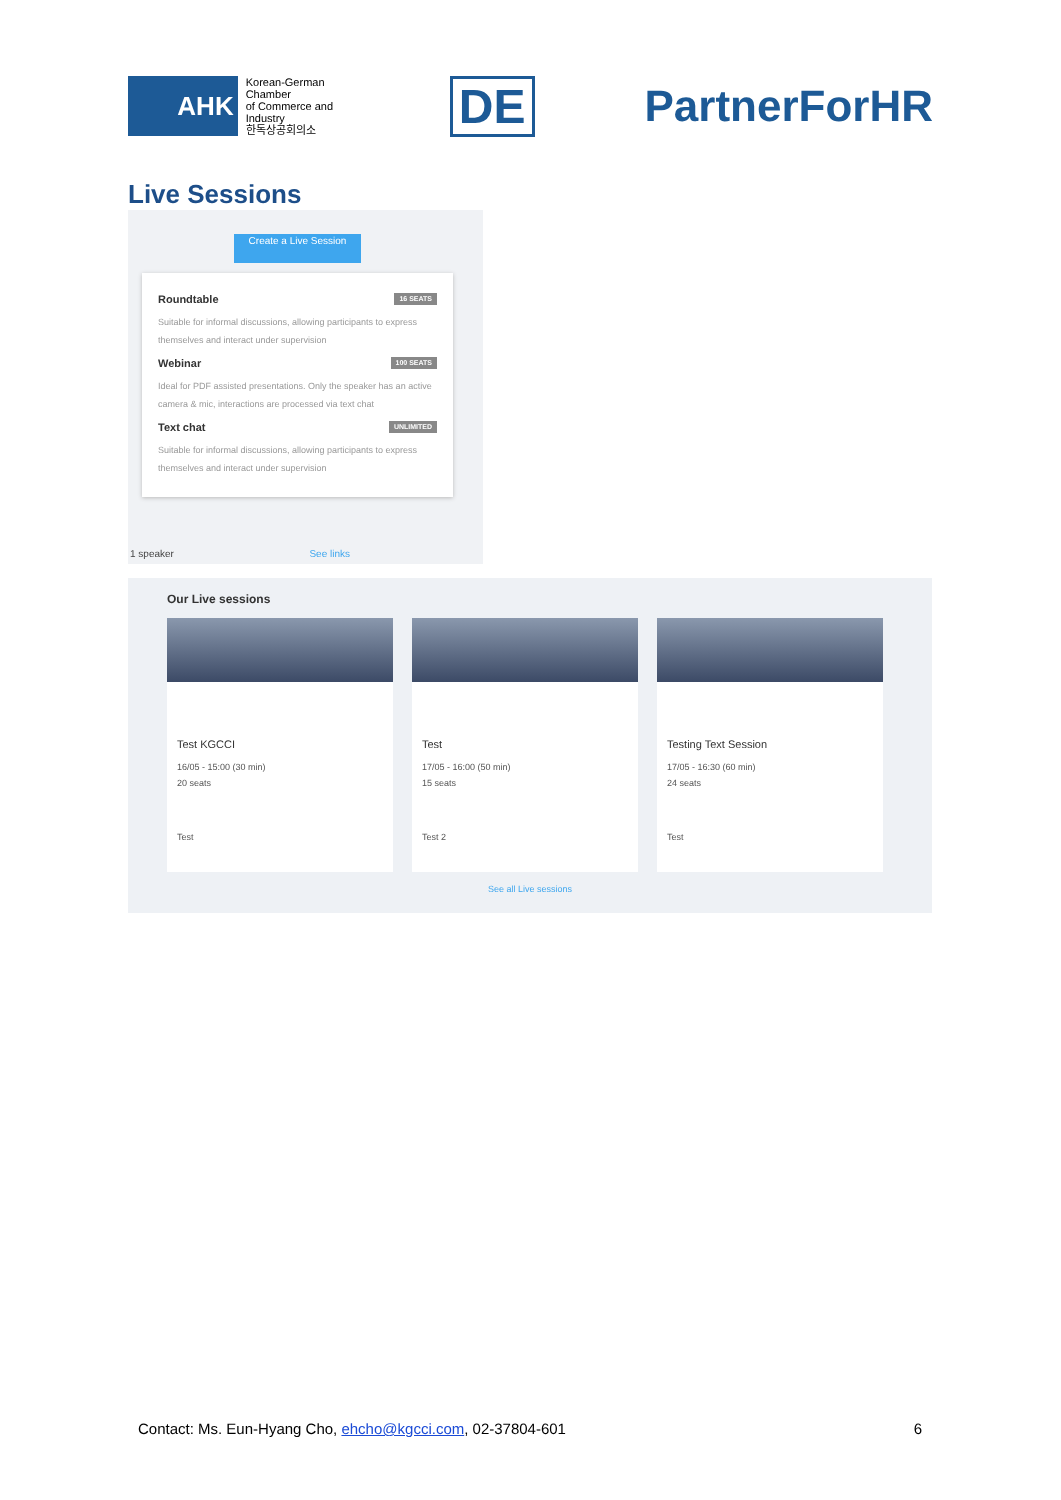AHK
Korean-German Chamber
of Commerce and Industry
한독상공회의소
DE PartnerForHR
Live Sessions
Create a Live Session
Roundtable 16 SEATS
Suitable for informal discussions, allowing participants to express themselves and interact under supervision
Webinar 100 SEATS
Ideal for PDF assisted presentations. Only the speaker has an active camera & mic, interactions are processed via text chat
Text chat UNLIMITED
Suitable for informal discussions, allowing participants to express themselves and interact under supervision
1 speaker See links
Our Live sessions
Test KGCCI
16/05 - 15:00 (30 min)
20 seats
Test
Test
17/05 - 16:00 (50 min)
15 seats
Test 2
Testing Text Session
17/05 - 16:30 (60 min)
24 seats
Test
See all Live sessions
Contact: Ms. Eun-Hyang Cho, ehcho@kgcci.com, 02-37804-601 6